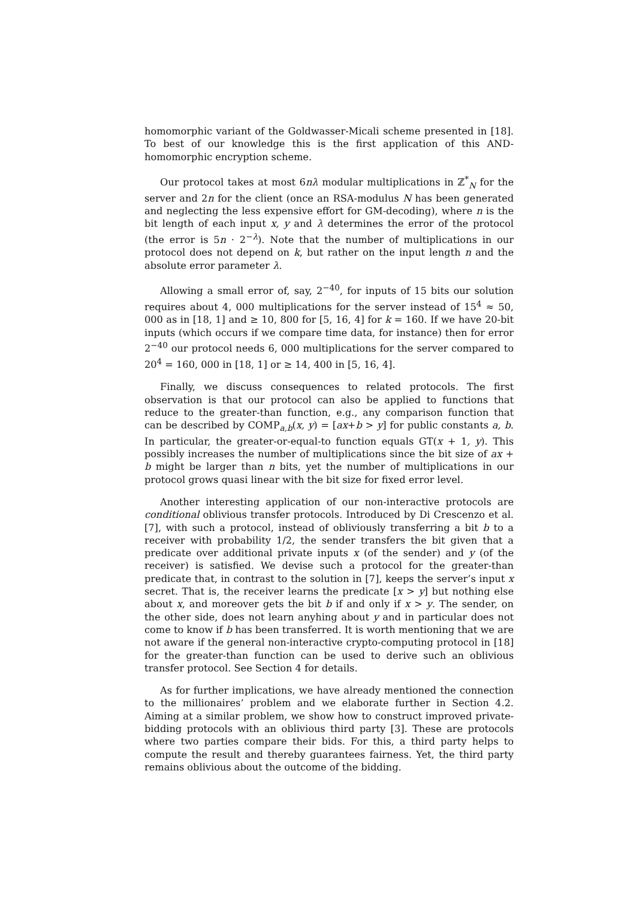homomorphic variant of the Goldwasser-Micali scheme presented in [18]. To best of our knowledge this is the first application of this AND-homomorphic encryption scheme.
Our protocol takes at most 6nλ modular multiplications in ℤ<sup>*</sup><sub>N</sub> for the server and 2n for the client (once an RSA-modulus N has been generated and neglecting the less expensive effort for GM-decoding), where n is the bit length of each input x, y and λ determines the error of the protocol (the error is 5n · 2<sup>−λ</sup>). Note that the number of multiplications in our protocol does not depend on k, but rather on the input length n and the absolute error parameter λ.
Allowing a small error of, say, 2<sup>−40</sup>, for inputs of 15 bits our solution requires about 4, 000 multiplications for the server instead of 15<sup>4</sup> ≈ 50, 000 as in [18, 1] and ≥ 10, 800 for [5, 16, 4] for k = 160. If we have 20-bit inputs (which occurs if we compare time data, for instance) then for error 2<sup>−40</sup> our protocol needs 6, 000 multiplications for the server compared to 20<sup>4</sup> = 160, 000 in [18, 1] or ≥ 14, 400 in [5, 16, 4].
Finally, we discuss consequences to related protocols. The first observation is that our protocol can also be applied to functions that reduce to the greater-than function, e.g., any comparison function that can be described by COMP<sub>a,b</sub>(x, y) = [ax+b > y] for public constants a, b. In particular, the greater-or-equal-to function equals GT(x + 1, y). This possibly increases the number of multiplications since the bit size of ax + b might be larger than n bits, yet the number of multiplications in our protocol grows quasi linear with the bit size for fixed error level.
Another interesting application of our non-interactive protocols are conditional oblivious transfer protocols. Introduced by Di Crescenzo et al. [7], with such a protocol, instead of obliviously transferring a bit b to a receiver with probability 1/2, the sender transfers the bit given that a predicate over additional private inputs x (of the sender) and y (of the receiver) is satisfied. We devise such a protocol for the greater-than predicate that, in contrast to the solution in [7], keeps the server’s input x secret. That is, the receiver learns the predicate [x > y] but nothing else about x, and moreover gets the bit b if and only if x > y. The sender, on the other side, does not learn anyhing about y and in particular does not come to know if b has been transferred. It is worth mentioning that we are not aware if the general non-interactive crypto-computing protocol in [18] for the greater-than function can be used to derive such an oblivious transfer protocol. See Section 4 for details.
As for further implications, we have already mentioned the connection to the millionaires’ problem and we elaborate further in Section 4.2. Aiming at a similar problem, we show how to construct improved private-bidding protocols with an oblivious third party [3]. These are protocols where two parties compare their bids. For this, a third party helps to compute the result and thereby guarantees fairness. Yet, the third party remains oblivious about the outcome of the bidding.